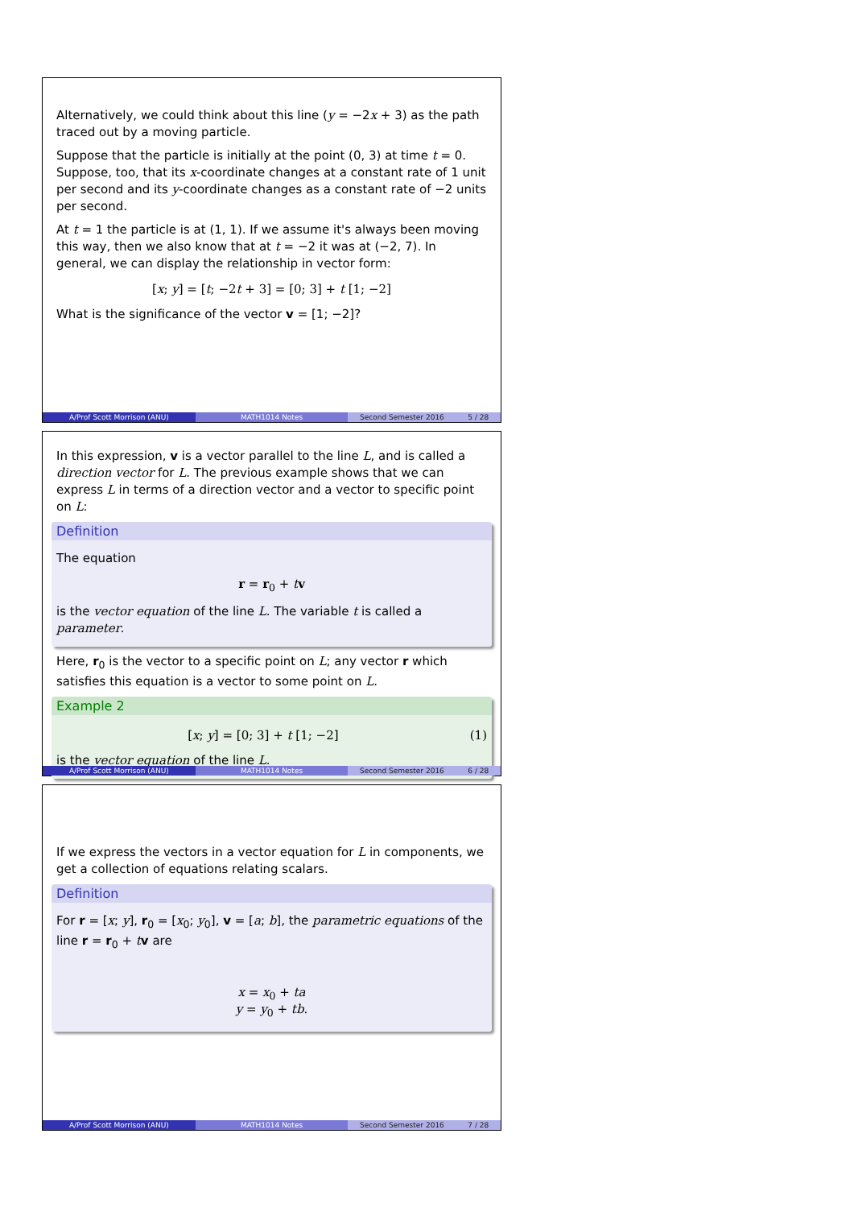Alternatively, we could think about this line (y = −2x + 3) as the path traced out by a moving particle.
Suppose that the particle is initially at the point (0, 3) at time t = 0. Suppose, too, that its x-coordinate changes at a constant rate of 1 unit per second and its y-coordinate changes as a constant rate of −2 units per second.
At t = 1 the particle is at (1, 1). If we assume it's always been moving this way, then we also know that at t = −2 it was at (−2, 7). In general, we can display the relationship in vector form:
[x; y] = [t; −2t + 3] = [0; 3] + t [1; −2]
What is the significance of the vector v = [1; −2]?
A/Prof Scott Morrison (ANU) MATH1014 Notes Second Semester 2016 5 / 28
In this expression, v is a vector parallel to the line L, and is called a direction vector for L. The previous example shows that we can express L in terms of a direction vector and a vector to specific point on L:
Definition
The equation
r = r<sub>0</sub> + tv
is the vector equation of the line L. The variable t is called a parameter.
Here, r<sub>0</sub> is the vector to a specific point on L; any vector r which satisfies this equation is a vector to some point on L.
Example 2
[x; y] = [0; 3] + t [1; −2] (1)
is the vector equation of the line L.
A/Prof Scott Morrison (ANU) MATH1014 Notes Second Semester 2016 6 / 28
If we express the vectors in a vector equation for L in components, we get a collection of equations relating scalars.
Definition
For r = [x; y], r<sub>0</sub> = [x<sub>0</sub>; y<sub>0</sub>], v = [a; b], the parametric equations of the line r = r<sub>0</sub> + tv are
x = x<sub>0</sub> + ta
y = y<sub>0</sub> + tb.
A/Prof Scott Morrison (ANU) MATH1014 Notes Second Semester 2016 7 / 28